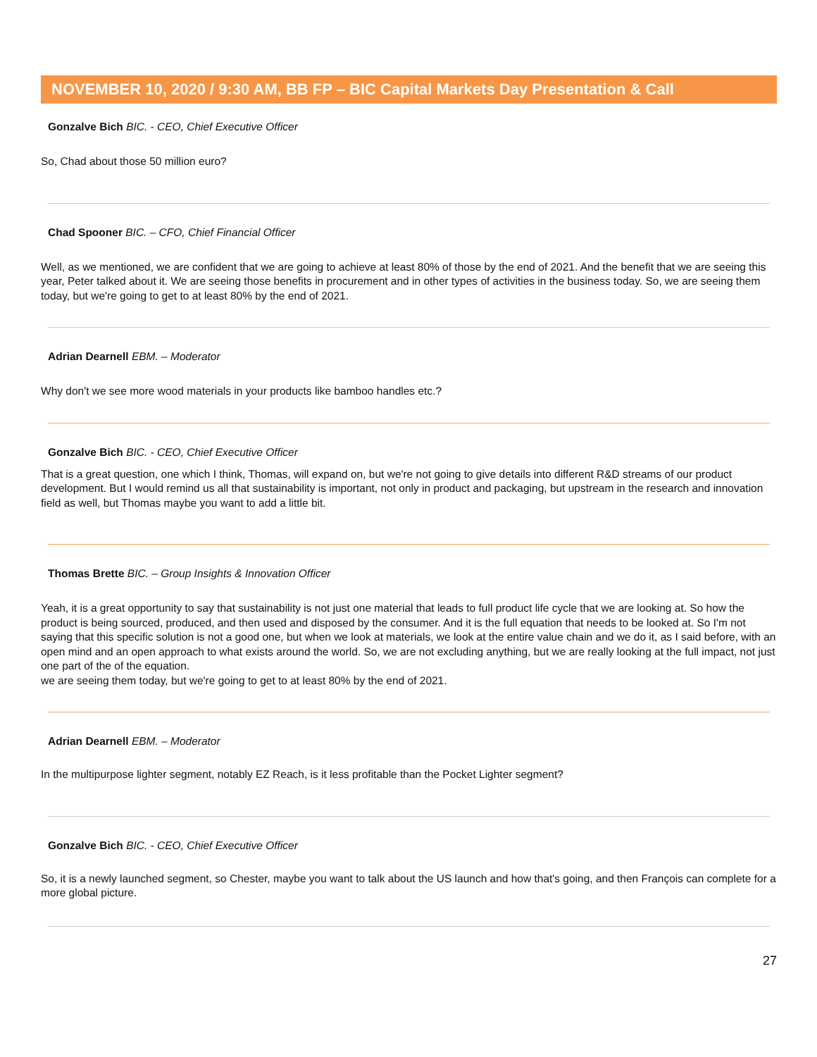NOVEMBER 10, 2020 / 9:30 AM, BB FP – BIC Capital Markets Day Presentation & Call
Gonzalve Bich BIC. - CEO, Chief Executive Officer
So, Chad about those 50 million euro?
Chad Spooner BIC. – CFO, Chief Financial Officer
Well, as we mentioned, we are confident that we are going to achieve at least 80% of those by the end of 2021. And the benefit that we are seeing this year, Peter talked about it. We are seeing those benefits in procurement and in other types of activities in the business today. So, we are seeing them today, but we're going to get to at least 80% by the end of 2021.
Adrian Dearnell EBM. – Moderator
Why don't we see more wood materials in your products like bamboo handles etc.?
Gonzalve Bich BIC. - CEO, Chief Executive Officer
That is a great question, one which I think, Thomas, will expand on, but we're not going to give details into different R&D streams of our product development. But I would remind us all that sustainability is important, not only in product and packaging, but upstream in the research and innovation field as well, but Thomas maybe you want to add a little bit.
Thomas Brette BIC. – Group Insights & Innovation Officer
Yeah, it is a great opportunity to say that sustainability is not just one material that leads to full product life cycle that we are looking at. So how the product is being sourced, produced, and then used and disposed by the consumer. And it is the full equation that needs to be looked at. So I'm not saying that this specific solution is not a good one, but when we look at materials, we look at the entire value chain and we do it, as I said before, with an open mind and an open approach to what exists around the world. So, we are not excluding anything, but we are really looking at the full impact, not just one part of the of the equation.
we are seeing them today, but we're going to get to at least 80% by the end of 2021.
Adrian Dearnell EBM. – Moderator
In the multipurpose lighter segment, notably EZ Reach, is it less profitable than the Pocket Lighter segment?
Gonzalve Bich BIC. - CEO, Chief Executive Officer
So, it is a newly launched segment, so Chester, maybe you want to talk about the US launch and how that's going, and then François can complete for a more global picture.
27